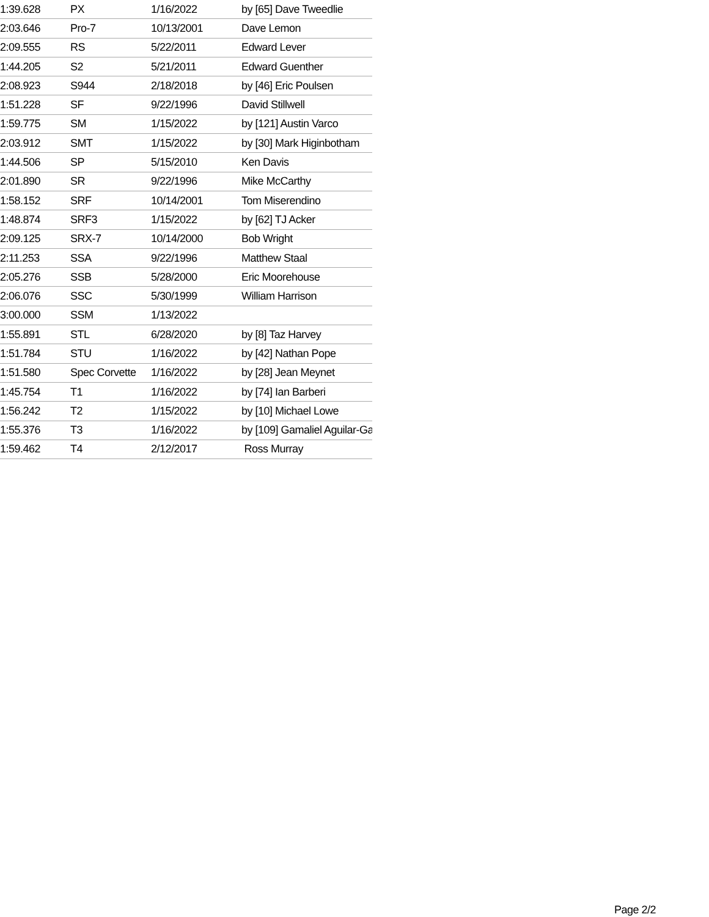| 1:39.628 | PX | 1/16/2022 | by [65] Dave Tweedlie |
| 2:03.646 | Pro-7 | 10/13/2001 | Dave Lemon |
| 2:09.555 | RS | 5/22/2011 | Edward Lever |
| 1:44.205 | S2 | 5/21/2011 | Edward Guenther |
| 2:08.923 | S944 | 2/18/2018 | by [46] Eric Poulsen |
| 1:51.228 | SF | 9/22/1996 | David Stillwell |
| 1:59.775 | SM | 1/15/2022 | by [121] Austin Varco |
| 2:03.912 | SMT | 1/15/2022 | by [30] Mark Higinbotham |
| 1:44.506 | SP | 5/15/2010 | Ken Davis |
| 2:01.890 | SR | 9/22/1996 | Mike McCarthy |
| 1:58.152 | SRF | 10/14/2001 | Tom Miserendino |
| 1:48.874 | SRF3 | 1/15/2022 | by [62] TJ Acker |
| 2:09.125 | SRX-7 | 10/14/2000 | Bob Wright |
| 2:11.253 | SSA | 9/22/1996 | Matthew Staal |
| 2:05.276 | SSB | 5/28/2000 | Eric Moorehouse |
| 2:06.076 | SSC | 5/30/1999 | William Harrison |
| 3:00.000 | SSM | 1/13/2022 | |
| 1:55.891 | STL | 6/28/2020 | by [8] Taz Harvey |
| 1:51.784 | STU | 1/16/2022 | by [42] Nathan Pope |
| 1:51.580 | Spec Corvette | 1/16/2022 | by [28] Jean Meynet |
| 1:45.754 | T1 | 1/16/2022 | by [74] Ian Barberi |
| 1:56.242 | T2 | 1/15/2022 | by [10] Michael Lowe |
| 1:55.376 | T3 | 1/16/2022 | by [109] Gamaliel Aguilar-Ga |
| 1:59.462 | T4 | 2/12/2017 | Ross Murray |
Page 2/2